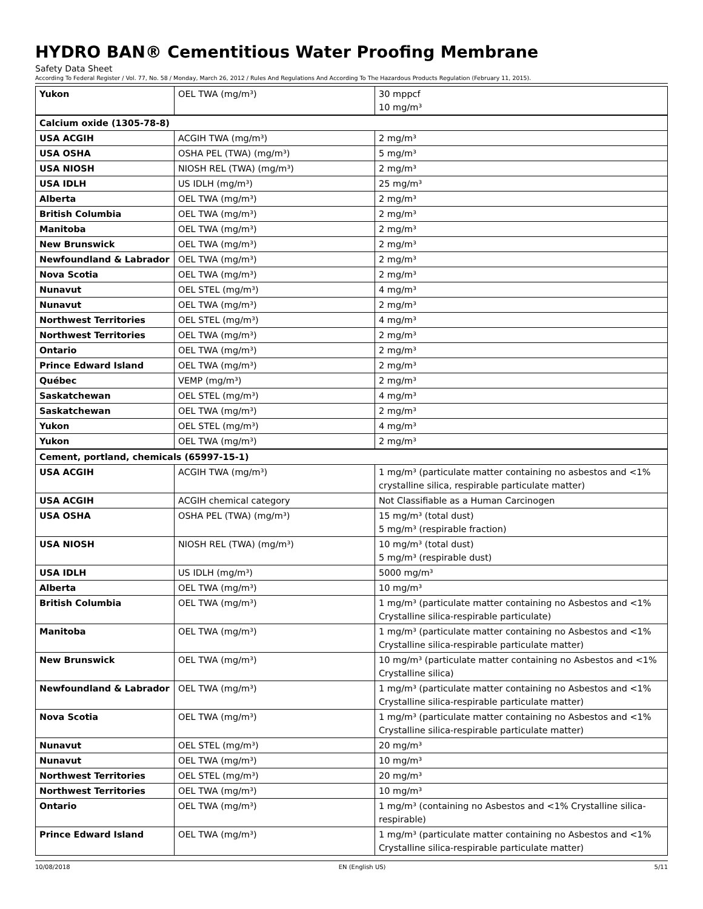HYDRO BAN® Cementitious Water Proofing Membrane
Safety Data Sheet
According To Federal Register / Vol. 77, No. 58 / Monday, March 26, 2012 / Rules And Regulations And According To The Hazardous Products Regulation (February 11, 2015).
| Yukon | OEL TWA (mg/m³) | 30 mppcf 10 mg/m³ |
| Calcium oxide (1305-78-8) | | |
| USA ACGIH | ACGIH TWA (mg/m³) | 2 mg/m³ |
| USA OSHA | OSHA PEL (TWA) (mg/m³) | 5 mg/m³ |
| USA NIOSH | NIOSH REL (TWA) (mg/m³) | 2 mg/m³ |
| USA IDLH | US IDLH (mg/m³) | 25 mg/m³ |
| Alberta | OEL TWA (mg/m³) | 2 mg/m³ |
| British Columbia | OEL TWA (mg/m³) | 2 mg/m³ |
| Manitoba | OEL TWA (mg/m³) | 2 mg/m³ |
| New Brunswick | OEL TWA (mg/m³) | 2 mg/m³ |
| Newfoundland & Labrador | OEL TWA (mg/m³) | 2 mg/m³ |
| Nova Scotia | OEL TWA (mg/m³) | 2 mg/m³ |
| Nunavut | OEL STEL (mg/m³) | 4 mg/m³ |
| Nunavut | OEL TWA (mg/m³) | 2 mg/m³ |
| Northwest Territories | OEL STEL (mg/m³) | 4 mg/m³ |
| Northwest Territories | OEL TWA (mg/m³) | 2 mg/m³ |
| Ontario | OEL TWA (mg/m³) | 2 mg/m³ |
| Prince Edward Island | OEL TWA (mg/m³) | 2 mg/m³ |
| Québec | VEMP (mg/m³) | 2 mg/m³ |
| Saskatchewan | OEL STEL (mg/m³) | 4 mg/m³ |
| Saskatchewan | OEL TWA (mg/m³) | 2 mg/m³ |
| Yukon | OEL STEL (mg/m³) | 4 mg/m³ |
| Yukon | OEL TWA (mg/m³) | 2 mg/m³ |
| Cement, portland, chemicals (65997-15-1) | | |
| USA ACGIH | ACGIH TWA (mg/m³) | 1 mg/m³ (particulate matter containing no asbestos and <1% crystalline silica, respirable particulate matter) |
| USA ACGIH | ACGIH chemical category | Not Classifiable as a Human Carcinogen |
| USA OSHA | OSHA PEL (TWA) (mg/m³) | 15 mg/m³ (total dust) 5 mg/m³ (respirable fraction) |
| USA NIOSH | NIOSH REL (TWA) (mg/m³) | 10 mg/m³ (total dust) 5 mg/m³ (respirable dust) |
| USA IDLH | US IDLH (mg/m³) | 5000 mg/m³ |
| Alberta | OEL TWA (mg/m³) | 10 mg/m³ |
| British Columbia | OEL TWA (mg/m³) | 1 mg/m³ (particulate matter containing no Asbestos and <1% Crystalline silica-respirable particulate) |
| Manitoba | OEL TWA (mg/m³) | 1 mg/m³ (particulate matter containing no Asbestos and <1% Crystalline silica-respirable particulate matter) |
| New Brunswick | OEL TWA (mg/m³) | 10 mg/m³ (particulate matter containing no Asbestos and <1% Crystalline silica) |
| Newfoundland & Labrador | OEL TWA (mg/m³) | 1 mg/m³ (particulate matter containing no Asbestos and <1% Crystalline silica-respirable particulate matter) |
| Nova Scotia | OEL TWA (mg/m³) | 1 mg/m³ (particulate matter containing no Asbestos and <1% Crystalline silica-respirable particulate matter) |
| Nunavut | OEL STEL (mg/m³) | 20 mg/m³ |
| Nunavut | OEL TWA (mg/m³) | 10 mg/m³ |
| Northwest Territories | OEL STEL (mg/m³) | 20 mg/m³ |
| Northwest Territories | OEL TWA (mg/m³) | 10 mg/m³ |
| Ontario | OEL TWA (mg/m³) | 1 mg/m³ (containing no Asbestos and <1% Crystalline silica-respirable) |
| Prince Edward Island | OEL TWA (mg/m³) | 1 mg/m³ (particulate matter containing no Asbestos and <1% Crystalline silica-respirable particulate matter) |
10/08/2018 EN (English US) 5/11